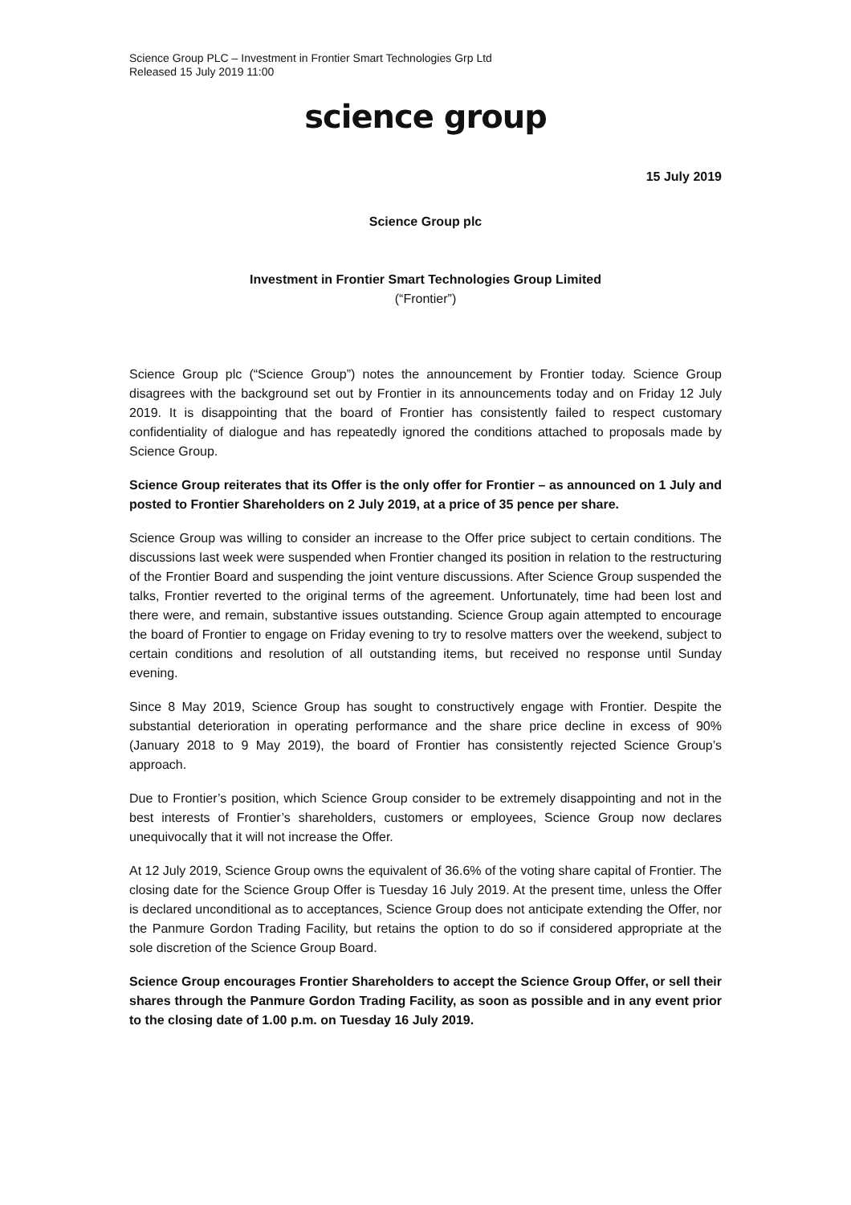Science Group PLC – Investment in Frontier Smart Technologies Grp Ltd
Released 15 July 2019 11:00
science group
15 July 2019
Science Group plc
Investment in Frontier Smart Technologies Group Limited
(“Frontier”)
Science Group plc (“Science Group”) notes the announcement by Frontier today. Science Group disagrees with the background set out by Frontier in its announcements today and on Friday 12 July 2019. It is disappointing that the board of Frontier has consistently failed to respect customary confidentiality of dialogue and has repeatedly ignored the conditions attached to proposals made by Science Group.
Science Group reiterates that its Offer is the only offer for Frontier – as announced on 1 July and posted to Frontier Shareholders on 2 July 2019, at a price of 35 pence per share.
Science Group was willing to consider an increase to the Offer price subject to certain conditions. The discussions last week were suspended when Frontier changed its position in relation to the restructuring of the Frontier Board and suspending the joint venture discussions. After Science Group suspended the talks, Frontier reverted to the original terms of the agreement. Unfortunately, time had been lost and there were, and remain, substantive issues outstanding. Science Group again attempted to encourage the board of Frontier to engage on Friday evening to try to resolve matters over the weekend, subject to certain conditions and resolution of all outstanding items, but received no response until Sunday evening.
Since 8 May 2019, Science Group has sought to constructively engage with Frontier. Despite the substantial deterioration in operating performance and the share price decline in excess of 90% (January 2018 to 9 May 2019), the board of Frontier has consistently rejected Science Group’s approach.
Due to Frontier’s position, which Science Group consider to be extremely disappointing and not in the best interests of Frontier’s shareholders, customers or employees, Science Group now declares unequivocally that it will not increase the Offer.
At 12 July 2019, Science Group owns the equivalent of 36.6% of the voting share capital of Frontier. The closing date for the Science Group Offer is Tuesday 16 July 2019. At the present time, unless the Offer is declared unconditional as to acceptances, Science Group does not anticipate extending the Offer, nor the Panmure Gordon Trading Facility, but retains the option to do so if considered appropriate at the sole discretion of the Science Group Board.
Science Group encourages Frontier Shareholders to accept the Science Group Offer, or sell their shares through the Panmure Gordon Trading Facility, as soon as possible and in any event prior to the closing date of 1.00 p.m. on Tuesday 16 July 2019.